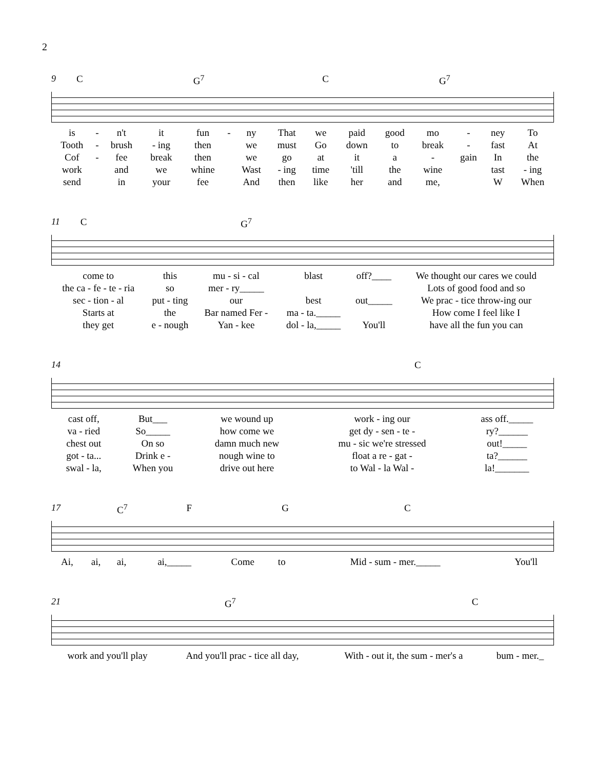2
9 C G<sup>7</sup> C G<sup>7</sup>
| is | - | n't | it | fun | - | ny | That | we | paid | good | mo | - | ney | To |
| Tooth | - | brush | - ing | then | | we | must | Go | down | to | break | - | fast | At |
| Cof | - | fee | break | then | | we | go | at | it | a | - | gain | In | the |
| work | | and | we | whine | | Wast | - ing | time | 'till | the | wine | | tast | - ing |
| send | | in | your | fee | | And | then | like | her | and | me, | | W | When |
11 C G<sup>7</sup>
| come to | this | mu - si - cal | blast | off?____ | We thought our cares we could |
| the ca - fe - te - ria | so | mer - ry_____ | | | Lots of good food and so |
| sec - tion - al | put - ting | our | best | out_____ | We prac - tice throw-ing our |
| Starts at | the | Bar named Fer - | ma - ta._____ | | How come I feel like I |
| they get | e - nough | Yan - kee | dol - la,_____ | You'll | have all the fun you can |
14 C
| cast off, | But___ | we wound up | work - ing our | ass off._____ |
| va - ried | So_____ | how come we | get dy - sen - te - | ry?______ |
| chest out | On so | damn much new | mu - sic we're stressed | out!_____ |
| got - ta... | Drink e - | nough wine to | float a re - gat - | ta?______ |
| swal - la, | When you | drive out here | to Wal - la Wal - | la!_______ |
17 C<sup>7</sup> F G C
| Ai, | ai, | ai, | ai,_____ | Come | to | Mid - sum - mer._____ | You'll |
21 G<sup>7</sup> C
| work and you'll play | And you'll prac - tice all day, | With - out it, the sum - mer's a | bum - mer._ |